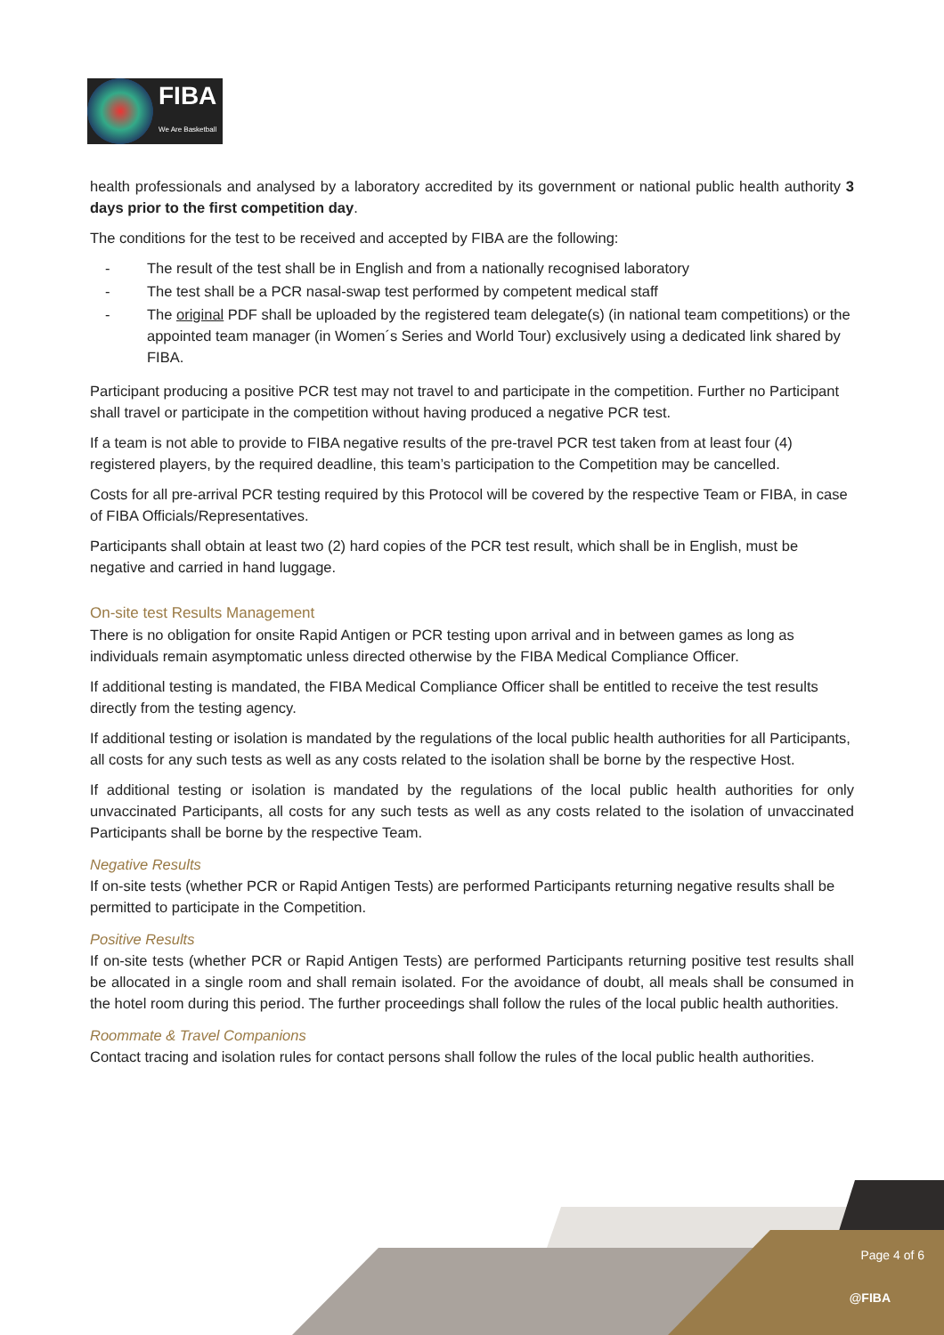FIBA
We Are Basketball
health professionals and analysed by a laboratory accredited by its government or national public health authority 3 days prior to the first competition day.
The conditions for the test to be received and accepted by FIBA are the following:
- The result of the test shall be in English and from a nationally recognised laboratory
- The test shall be a PCR nasal-swap test performed by competent medical staff
- The original PDF shall be uploaded by the registered team delegate(s) (in national team competitions) or the appointed team manager (in Women´s Series and World Tour) exclusively using a dedicated link shared by FIBA.
Participant producing a positive PCR test may not travel to and participate in the competition. Further no Participant shall travel or participate in the competition without having produced a negative PCR test.
If a team is not able to provide to FIBA negative results of the pre-travel PCR test taken from at least four (4) registered players, by the required deadline, this team’s participation to the Competition may be cancelled.
Costs for all pre-arrival PCR testing required by this Protocol will be covered by the respective Team or FIBA, in case of FIBA Officials/Representatives.
Participants shall obtain at least two (2) hard copies of the PCR test result, which shall be in English, must be negative and carried in hand luggage.
On-site test Results Management
There is no obligation for onsite Rapid Antigen or PCR testing upon arrival and in between games as long as individuals remain asymptomatic unless directed otherwise by the FIBA Medical Compliance Officer.
If additional testing is mandated, the FIBA Medical Compliance Officer shall be entitled to receive the test results directly from the testing agency.
If additional testing or isolation is mandated by the regulations of the local public health authorities for all Participants, all costs for any such tests as well as any costs related to the isolation shall be borne by the respective Host.
If additional testing or isolation is mandated by the regulations of the local public health authorities for only unvaccinated Participants, all costs for any such tests as well as any costs related to the isolation of unvaccinated Participants shall be borne by the respective Team.
Negative Results
If on-site tests (whether PCR or Rapid Antigen Tests) are performed Participants returning negative results shall be permitted to participate in the Competition.
Positive Results
If on-site tests (whether PCR or Rapid Antigen Tests) are performed Participants returning positive test results shall be allocated in a single room and shall remain isolated. For the avoidance of doubt, all meals shall be consumed in the hotel room during this period. The further proceedings shall follow the rules of the local public health authorities.
Roommate & Travel Companions
Contact tracing and isolation rules for contact persons shall follow the rules of the local public health authorities.
Page 4 of 6
@FIBA